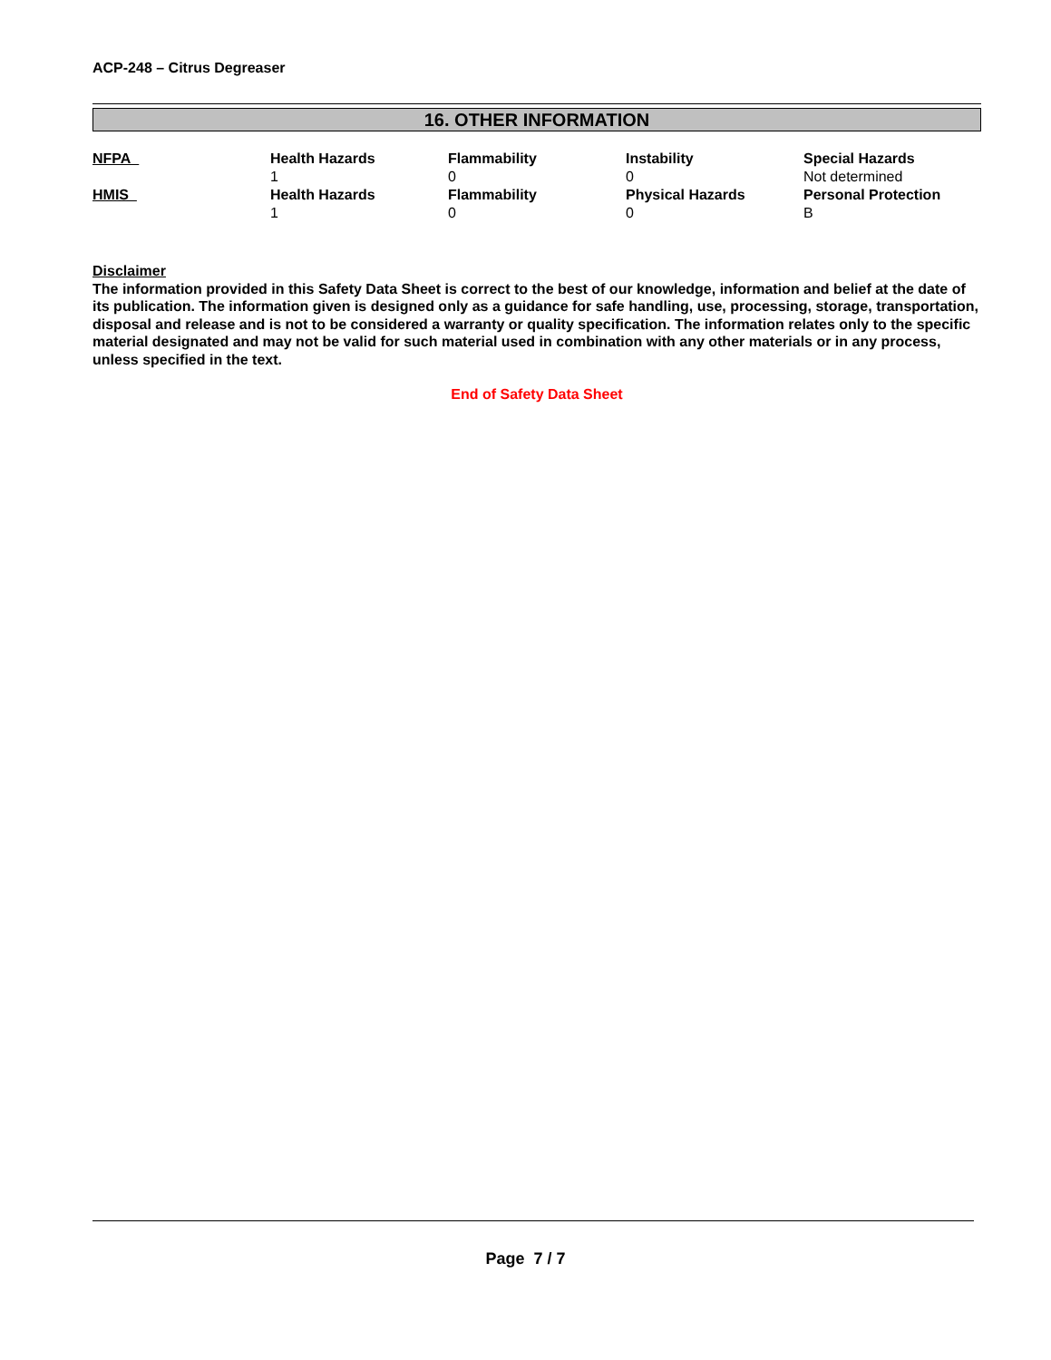ACP-248 – Citrus Degreaser
16. OTHER INFORMATION
| NFPA | Health Hazards | Flammability | Instability | Special Hazards |
| | 1 | 0 | 0 | Not determined |
| HMIS | Health Hazards | Flammability | Physical Hazards | Personal Protection |
| | 1 | 0 | 0 | B |
Disclaimer
The information provided in this Safety Data Sheet is correct to the best of our knowledge, information and belief at the date of its publication. The information given is designed only as a guidance for safe handling, use, processing, storage, transportation, disposal and release and is not to be considered a warranty or quality specification. The information relates only to the specific material designated and may not be valid for such material used in combination with any other materials or in any process, unless specified in the text.
End of Safety Data Sheet
Page 7 / 7